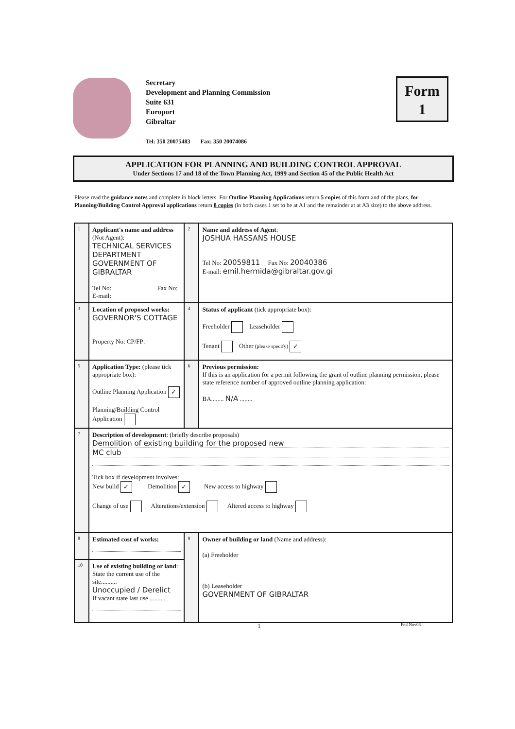Secretary
Development and Planning Commission
Suite 631
Europort
Gibraltar
Tel: 350 20075483 Fax: 350 20074086
Form
1
APPLICATION FOR PLANNING AND BUILDING CONTROL APPROVAL
Under Sections 17 and 18 of the Town Planning Act, 1999 and Section 45 of the Public Health Act
Please read the guidance notes and complete in block letters. For Outline Planning Applications return 5 copies of this form and of the plans, for Planning/Building Control Approval applications return 8 copies (in both cases 1 set to be at A1 and the remainder at at A3 size) to the above address.
| 1 | Applicant's name and address (Not Agent): TECHNICAL SERVICES DEPARTMENT GOVERNMENT OF GIBRALTAR Tel No: Fax No: E-mail: | 2 | Name and address of Agent : JOSHUA HASSANS HOUSE Tel No: 20059811 Fax No: 20040386 E-mail: emil.hermida@gibraltar.gov.gi |
| 3 | Location of proposed works: GOVERNOR'S COTTAGE Property No: CP/FP: | 4 | Status of applicant (tick appropriate box): Freeholder Leaseholder Tenant Other (please specify) ✓ |
| 5 | Application Type: (please tick appropriate box): Outline Planning Application ✓ Planning/Building Control Application | 6 | Previous permission: If this is an application for a permit following the grant of outline planning permission, please state reference number of approved outline planning application: BA........ N/A ........ |
| 7 | Description of development : (briefly describe proposals) Demolition of existing building for the proposed new MC club Tick box if development involves: New build ✓ Demolition ✓ New access to highway Change of use Alterations/extension Altered access to highway | | |
| 8 | Estimated cost of works: | 9 | Owner of building or land (Name and address): (a) Freeholder (b) Leaseholder GOVERNMENT OF GIBRALTAR |
| 10 | Use of existing building or land : State the current use of the site.......... Unoccupied / Derelict If vacant state last use .......... | | |
1 Fm1Nov08